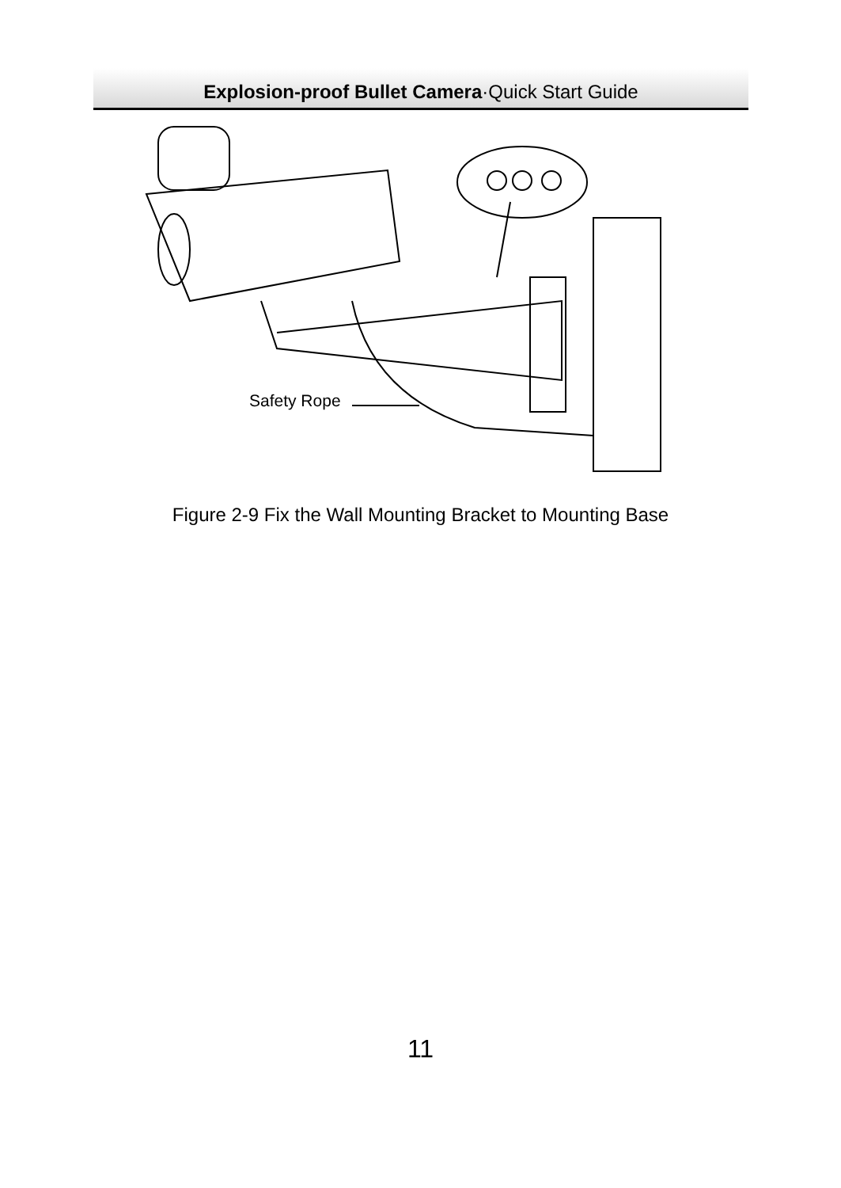Explosion-proof Bullet Camera·Quick Start Guide
Safety Rope
Figure 2-9 Fix the Wall Mounting Bracket to Mounting Base
11